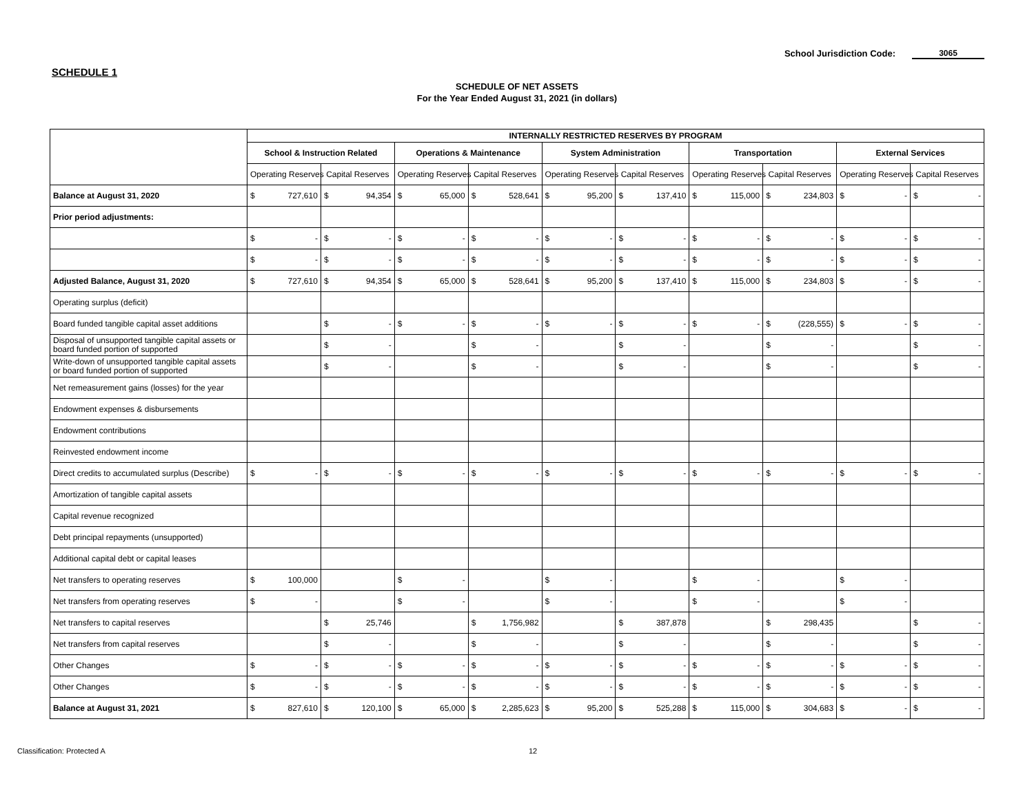School Jurisdiction Code: 3065
SCHEDULE 1
SCHEDULE OF NET ASSETS
For the Year Ended August 31, 2021 (in dollars)
| | INTERNALLY RESTRICTED RESERVES BY PROGRAM | | | | | | | | | |
| --- | --- | --- | --- | --- | --- | --- | --- | --- | --- | --- |
| | School & Instruction Related | | Operations & Maintenance | | System Administration | | Transportation | | External Services | |
| | Operating Reserves | Capital Reserves | Operating Reserves | Capital Reserves | Operating Reserves | Capital Reserves | Operating Reserves | Capital Reserves | Operating Reserves | Capital Reserves |
| Balance at August 31, 2020 | $ 727,610 | $ 94,354 | $ 65,000 | $ 528,641 | $ 95,200 | $ 137,410 | $ 115,000 | $ 234,803 | $ - | $ - |
| Prior period adjustments: | | | | | | | | | | |
| | $ - | $ - | $ - | $ - | $ - | $ - | $ - | $ - | $ - | $ - |
| | $ - | $ - | $ - | $ - | $ - | $ - | $ - | $ - | $ - | $ - |
| Adjusted Balance, August 31, 2020 | $ 727,610 | $ 94,354 | $ 65,000 | $ 528,641 | $ 95,200 | $ 137,410 | $ 115,000 | $ 234,803 | $ - | $ - |
| Operating surplus (deficit) | | | | | | | | | | |
| Board funded tangible capital asset additions | | $ - | $ - | $ - | $ - | $ - | $ - | $ (228,555) | $ - | $ - |
| Disposal of unsupported tangible capital assets or board funded portion of supported | | $ - | | $ - | | $ - | | $ - | | $ - |
| Write-down of unsupported tangible capital assets or board funded portion of supported | | $ - | | $ - | | $ - | | $ - | | $ - |
| Net remeasurement gains (losses) for the year | | | | | | | | | | |
| Endowment expenses & disbursements | | | | | | | | | | |
| Endowment contributions | | | | | | | | | | |
| Reinvested endowment income | | | | | | | | | | |
| Direct credits to accumulated surplus (Describe) | $ - | $ - | $ - | $ - | $ - | $ - | $ - | $ - | $ - | $ - |
| Amortization of tangible capital assets | | | | | | | | | | |
| Capital revenue recognized | | | | | | | | | | |
| Debt principal repayments (unsupported) | | | | | | | | | | |
| Additional capital debt or capital leases | | | | | | | | | | |
| Net transfers to operating reserves | $ 100,000 | | $ - | | $ - | | $ - | | $ - | |
| Net transfers from operating reserves | $ - | | $ - | | $ - | | $ - | | $ - | |
| Net transfers to capital reserves | | $ 25,746 | | $ 1,756,982 | | $ 387,878 | | $ 298,435 | | $ - |
| Net transfers from capital reserves | | $ - | | $ - | | $ - | | $ - | | $ - |
| Other Changes | $ - | $ - | $ - | $ - | $ - | $ - | $ - | $ - | $ - | $ - |
| Other Changes | $ - | $ - | $ - | $ - | $ - | $ - | $ - | $ - | $ - | $ - |
| Balance at August 31, 2021 | $ 827,610 | $ 120,100 | $ 65,000 | $ 2,285,623 | $ 95,200 | $ 525,288 | $ 115,000 | $ 304,683 | $ - | $ - |
Classification: Protected A 12